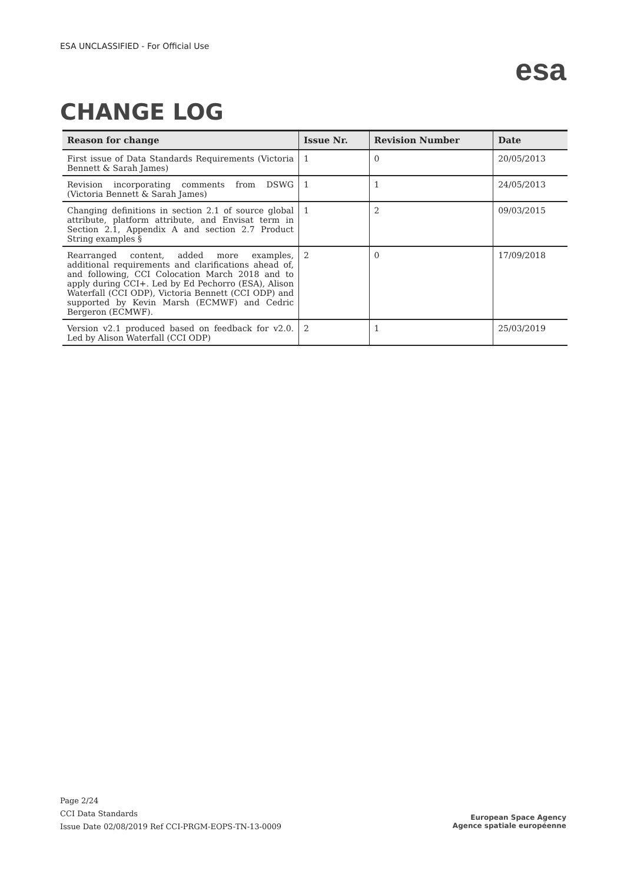ESA UNCLASSIFIED - For Official Use
esa
CHANGE LOG
| Reason for change | Issue Nr. | Revision Number | Date |
| --- | --- | --- | --- |
| First issue of Data Standards Requirements (Victoria Bennett & Sarah James) | 1 | 0 | 20/05/2013 |
| Revision incorporating comments from DSWG (Victoria Bennett & Sarah James) | 1 | 1 | 24/05/2013 |
| Changing definitions in section 2.1 of source global attribute, platform attribute, and Envisat term in Section 2.1, Appendix A and section 2.7 Product String examples § | 1 | 2 | 09/03/2015 |
| Rearranged content, added more examples, additional requirements and clarifications ahead of, and following, CCI Colocation March 2018 and to apply during CCI+. Led by Ed Pechorro (ESA), Alison Waterfall (CCI ODP), Victoria Bennett (CCI ODP) and supported by Kevin Marsh (ECMWF) and Cedric Bergeron (ECMWF). | 2 | 0 | 17/09/2018 |
| Version v2.1 produced based on feedback for v2.0. Led by Alison Waterfall (CCI ODP) | 2 | 1 | 25/03/2019 |
Page 2/24
CCI Data Standards
Issue Date 02/08/2019 Ref CCI-PRGM-EOPS-TN-13-0009
European Space Agency
Agence spatiale européenne